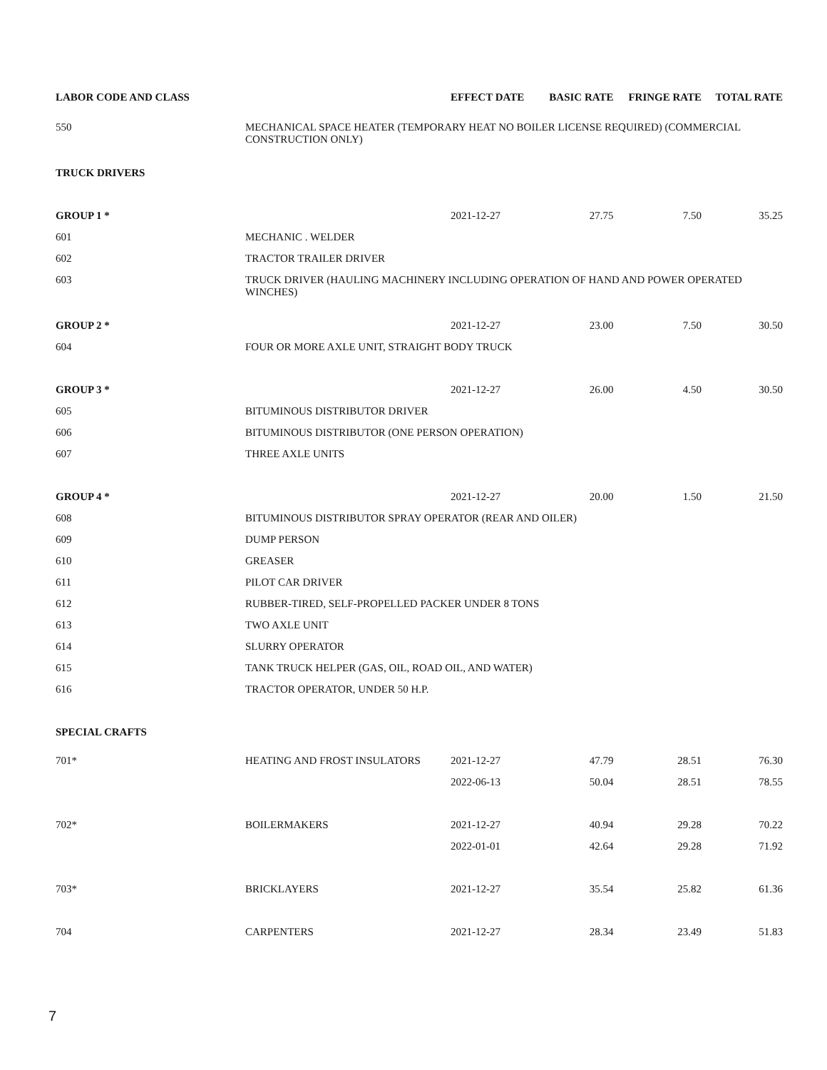| LABOR CODE AND CLASS | | EFFECT DATE | BASIC RATE | FRINGE RATE | TOTAL RATE |
| --- | --- | --- | --- | --- | --- |
| 550 | MECHANICAL SPACE HEATER (TEMPORARY HEAT NO BOILER LICENSE REQUIRED) (COMMERCIAL CONSTRUCTION ONLY) | | | | |
| TRUCK DRIVERS | | | | | |
| GROUP 1 * | | 2021-12-27 | 27.75 | 7.50 | 35.25 |
| 601 | MECHANIC . WELDER | | | | |
| 602 | TRACTOR TRAILER DRIVER | | | | |
| 603 | TRUCK DRIVER (HAULING MACHINERY INCLUDING OPERATION OF HAND AND POWER OPERATED WINCHES) | | | | |
| GROUP 2 * | | 2021-12-27 | 23.00 | 7.50 | 30.50 |
| 604 | FOUR OR MORE AXLE UNIT, STRAIGHT BODY TRUCK | | | | |
| GROUP 3 * | | 2021-12-27 | 26.00 | 4.50 | 30.50 |
| 605 | BITUMINOUS DISTRIBUTOR DRIVER | | | | |
| 606 | BITUMINOUS DISTRIBUTOR (ONE PERSON OPERATION) | | | | |
| 607 | THREE AXLE UNITS | | | | |
| GROUP 4 * | | 2021-12-27 | 20.00 | 1.50 | 21.50 |
| 608 | BITUMINOUS DISTRIBUTOR SPRAY OPERATOR (REAR AND OILER) | | | | |
| 609 | DUMP PERSON | | | | |
| 610 | GREASER | | | | |
| 611 | PILOT CAR DRIVER | | | | |
| 612 | RUBBER-TIRED, SELF-PROPELLED PACKER UNDER 8 TONS | | | | |
| 613 | TWO AXLE UNIT | | | | |
| 614 | SLURRY OPERATOR | | | | |
| 615 | TANK TRUCK HELPER (GAS, OIL, ROAD OIL, AND WATER) | | | | |
| 616 | TRACTOR OPERATOR, UNDER 50 H.P. | | | | |
| SPECIAL CRAFTS | | | | | |
| 701* | HEATING AND FROST INSULATORS | 2021-12-27 | 47.79 | 28.51 | 76.30 |
| | | 2022-06-13 | 50.04 | 28.51 | 78.55 |
| 702* | BOILERMAKERS | 2021-12-27 | 40.94 | 29.28 | 70.22 |
| | | 2022-01-01 | 42.64 | 29.28 | 71.92 |
| 703* | BRICKLAYERS | 2021-12-27 | 35.54 | 25.82 | 61.36 |
| 704 | CARPENTERS | 2021-12-27 | 28.34 | 23.49 | 51.83 |
7